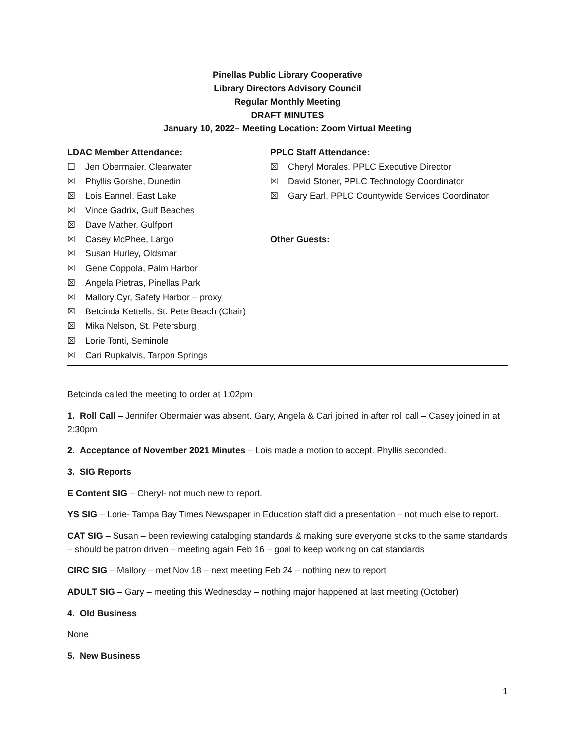Pinellas Public Library Cooperative
Library Directors Advisory Council
Regular Monthly Meeting
DRAFT MINUTES
January 10, 2022– Meeting Location: Zoom Virtual Meeting
LDAC Member Attendance:
☐ Jen Obermaier, Clearwater
☒ Phyllis Gorshe, Dunedin
☒ Lois Eannel, East Lake
☒ Vince Gadrix, Gulf Beaches
☒ Dave Mather, Gulfport
☒ Casey McPhee, Largo
☒ Susan Hurley, Oldsmar
☒ Gene Coppola, Palm Harbor
☒ Angela Pietras, Pinellas Park
☒ Mallory Cyr, Safety Harbor – proxy
☒ Betcinda Kettells, St. Pete Beach (Chair)
☒ Mika Nelson, St. Petersburg
☒ Lorie Tonti, Seminole
☒ Cari Rupkalvis, Tarpon Springs
PPLC Staff Attendance:
☒ Cheryl Morales, PPLC Executive Director
☒ David Stoner, PPLC Technology Coordinator
☒ Gary Earl, PPLC Countywide Services Coordinator
Other Guests:
Betcinda called the meeting to order at 1:02pm
1. Roll Call – Jennifer Obermaier was absent. Gary, Angela & Cari joined in after roll call – Casey joined in at 2:30pm
2. Acceptance of November 2021 Minutes – Lois made a motion to accept. Phyllis seconded.
3. SIG Reports
E Content SIG – Cheryl- not much new to report.
YS SIG – Lorie- Tampa Bay Times Newspaper in Education staff did a presentation – not much else to report.
CAT SIG – Susan – been reviewing cataloging standards & making sure everyone sticks to the same standards – should be patron driven – meeting again Feb 16 – goal to keep working on cat standards
CIRC SIG – Mallory – met Nov 18 – next meeting Feb 24 – nothing new to report
ADULT SIG – Gary – meeting this Wednesday – nothing major happened at last meeting (October)
4. Old Business
None
5. New Business
1